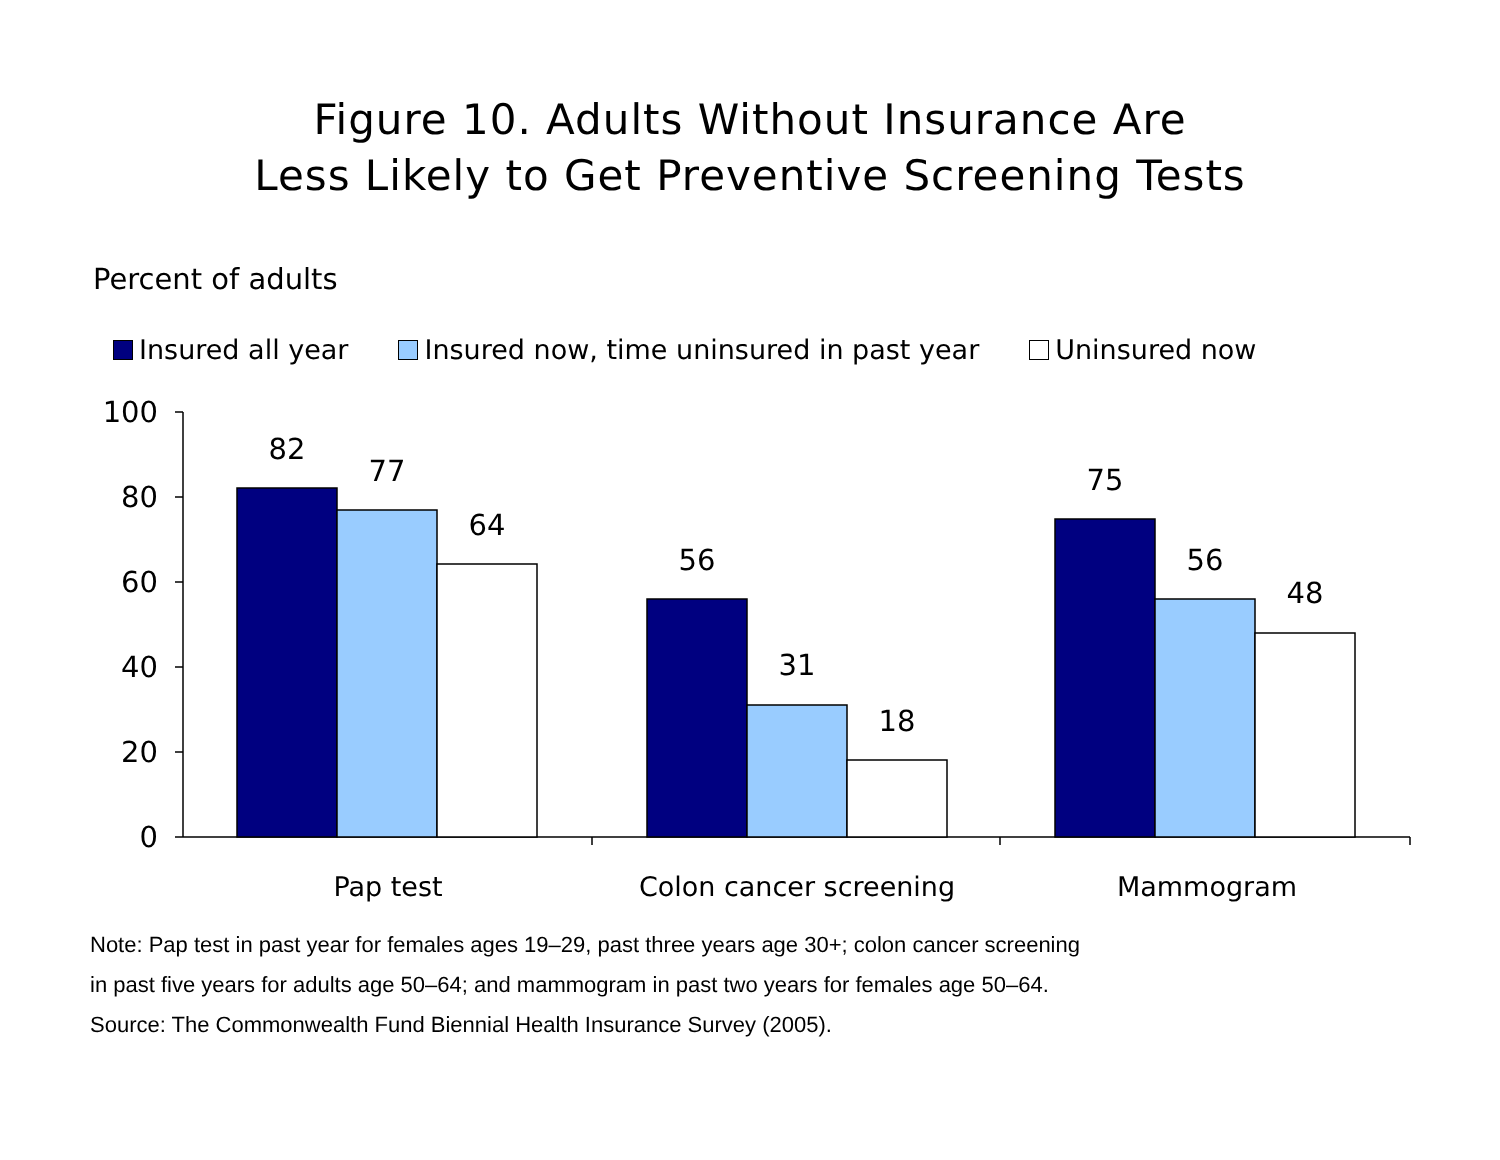Figure 10. Adults Without Insurance Are
Less Likely to Get Preventive Screening Tests
Percent of adults
Insured all year Insured now, time uninsured in past year Uninsured now
100
80
60
40
20
0
82
77
64
56
31
18
75
56
48
Pap test
Colon cancer screening
Mammogram
Note: Pap test in past year for females ages 19–29, past three years age 30+; colon cancer screening
in past five years for adults age 50–64; and mammogram in past two years for females age 50–64.
Source: The Commonwealth Fund Biennial Health Insurance Survey (2005).